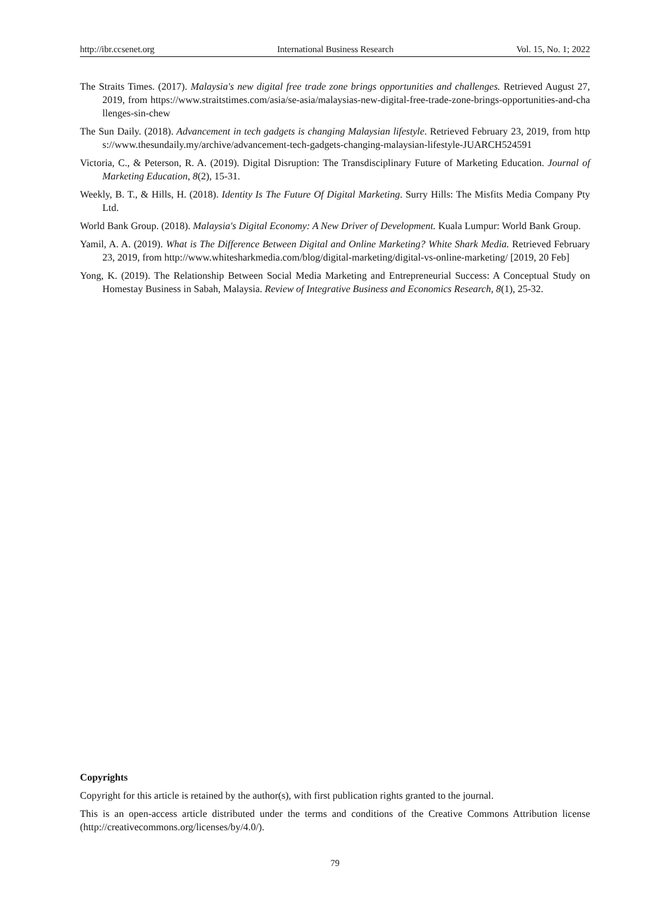http://ibr.ccsenet.org International Business Research Vol. 15, No. 1; 2022
The Straits Times. (2017). Malaysia's new digital free trade zone brings opportunities and challenges. Retrieved August 27, 2019, from https://www.straitstimes.com/asia/se-asia/malaysias-new-digital-free-trade-zone-brings-opportunities-and-challenges-sin-chew
The Sun Daily. (2018). Advancement in tech gadgets is changing Malaysian lifestyle. Retrieved February 23, 2019, from https://www.thesundaily.my/archive/advancement-tech-gadgets-changing-malaysian-lifestyle-JUARCH524591
Victoria, C., & Peterson, R. A. (2019). Digital Disruption: The Transdisciplinary Future of Marketing Education. Journal of Marketing Education, 8(2), 15-31.
Weekly, B. T., & Hills, H. (2018). Identity Is The Future Of Digital Marketing. Surry Hills: The Misfits Media Company Pty Ltd.
World Bank Group. (2018). Malaysia's Digital Economy: A New Driver of Development. Kuala Lumpur: World Bank Group.
Yamil, A. A. (2019). What is The Difference Between Digital and Online Marketing? White Shark Media. Retrieved February 23, 2019, from http://www.whitesharkmedia.com/blog/digital-marketing/digital-vs-online-marketing/ [2019, 20 Feb]
Yong, K. (2019). The Relationship Between Social Media Marketing and Entrepreneurial Success: A Conceptual Study on Homestay Business in Sabah, Malaysia. Review of Integrative Business and Economics Research, 8(1), 25-32.
Copyrights
Copyright for this article is retained by the author(s), with first publication rights granted to the journal.
This is an open-access article distributed under the terms and conditions of the Creative Commons Attribution license (http://creativecommons.org/licenses/by/4.0/).
79